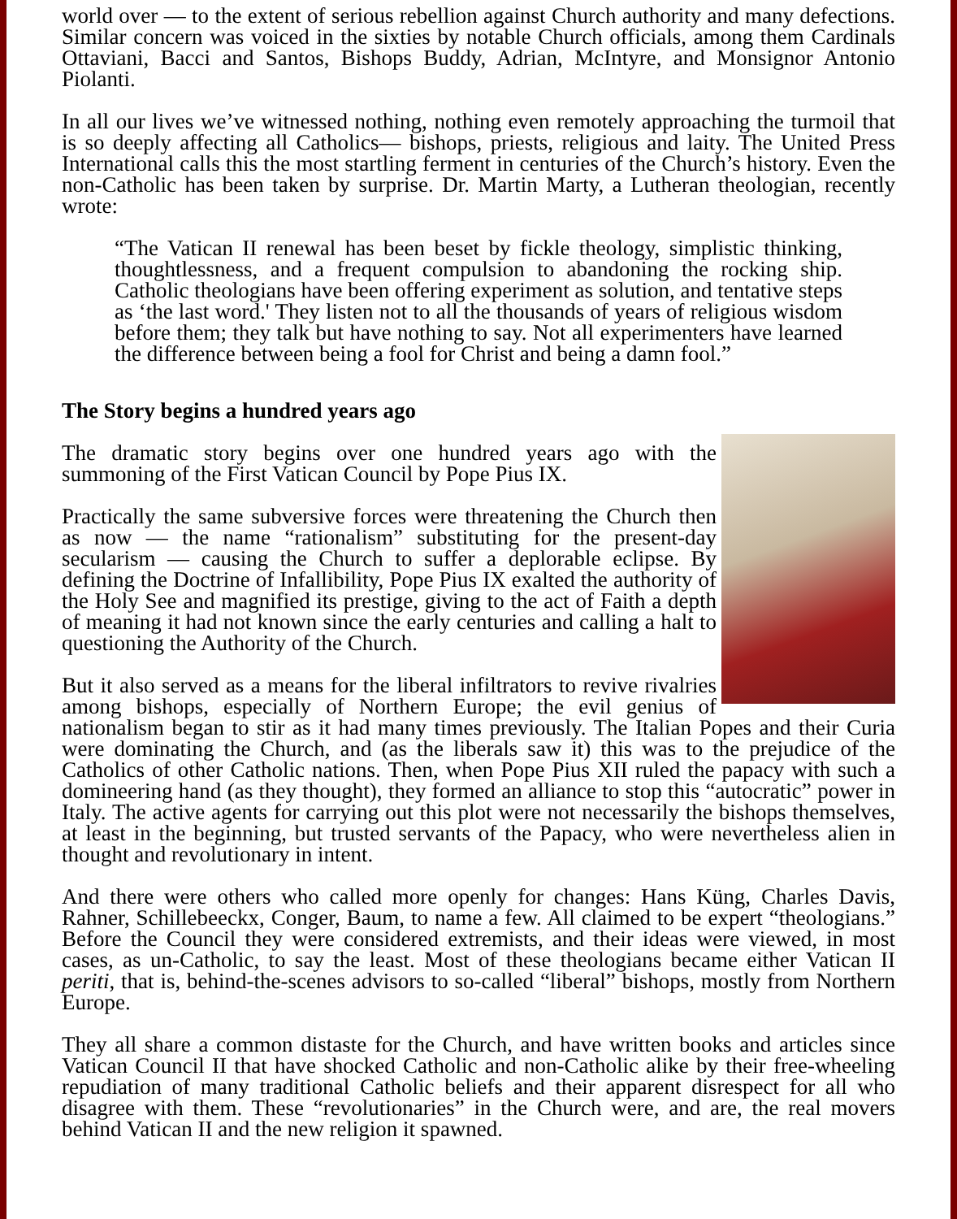world over — to the extent of serious rebellion against Church authority and many defections. Similar concern was voiced in the sixties by notable Church officials, among them Cardinals Ottaviani, Bacci and Santos, Bishops Buddy, Adrian, McIntyre, and Monsignor Antonio Piolanti.
In all our lives we’ve witnessed nothing, nothing even remotely approaching the turmoil that is so deeply affecting all Catholics— bishops, priests, religious and laity. The United Press International calls this the most startling ferment in centuries of the Church’s history. Even the non-Catholic has been taken by surprise. Dr. Martin Marty, a Lutheran theologian, recently wrote:
“The Vatican II renewal has been beset by fickle theology, simplistic thinking, thoughtlessness, and a frequent compulsion to abandoning the rocking ship. Catholic theologians have been offering experiment as solution, and tentative steps as ‘the last word.' They listen not to all the thousands of years of religious wisdom before them; they talk but have nothing to say. Not all experimenters have learned the difference between being a fool for Christ and being a damn fool.”
The Story begins a hundred years ago
The dramatic story begins over one hundred years ago with the summoning of the First Vatican Council by Pope Pius IX.
Practically the same subversive forces were threatening the Church then as now — the name “rationalism” substituting for the present-day secularism — causing the Church to suffer a deplorable eclipse. By defining the Doctrine of Infallibility, Pope Pius IX exalted the authority of the Holy See and magnified its prestige, giving to the act of Faith a depth of meaning it had not known since the early centuries and calling a halt to questioning the Authority of the Church.
But it also served as a means for the liberal infiltrators to revive rivalries among bishops, especially of Northern Europe; the evil genius of nationalism began to stir as it had many times previously. The Italian Popes and their Curia were dominating the Church, and (as the liberals saw it) this was to the prejudice of the Catholics of other Catholic nations. Then, when Pope Pius XII ruled the papacy with such a domineering hand (as they thought), they formed an alliance to stop this “autocratic” power in Italy. The active agents for carrying out this plot were not necessarily the bishops themselves, at least in the beginning, but trusted servants of the Papacy, who were nevertheless alien in thought and revolutionary in intent.
And there were others who called more openly for changes: Hans Küng, Charles Davis, Rahner, Schillebeeckx, Conger, Baum, to name a few. All claimed to be expert “theologians.” Before the Council they were considered extremists, and their ideas were viewed, in most cases, as un-Catholic, to say the least. Most of these theologians became either Vatican II periti, that is, behind-the-scenes advisors to so-called “liberal” bishops, mostly from Northern Europe.
They all share a common distaste for the Church, and have written books and articles since Vatican Council II that have shocked Catholic and non-Catholic alike by their free-wheeling repudiation of many traditional Catholic beliefs and their apparent disrespect for all who disagree with them. These “revolutionaries” in the Church were, and are, the real movers behind Vatican II and the new religion it spawned.